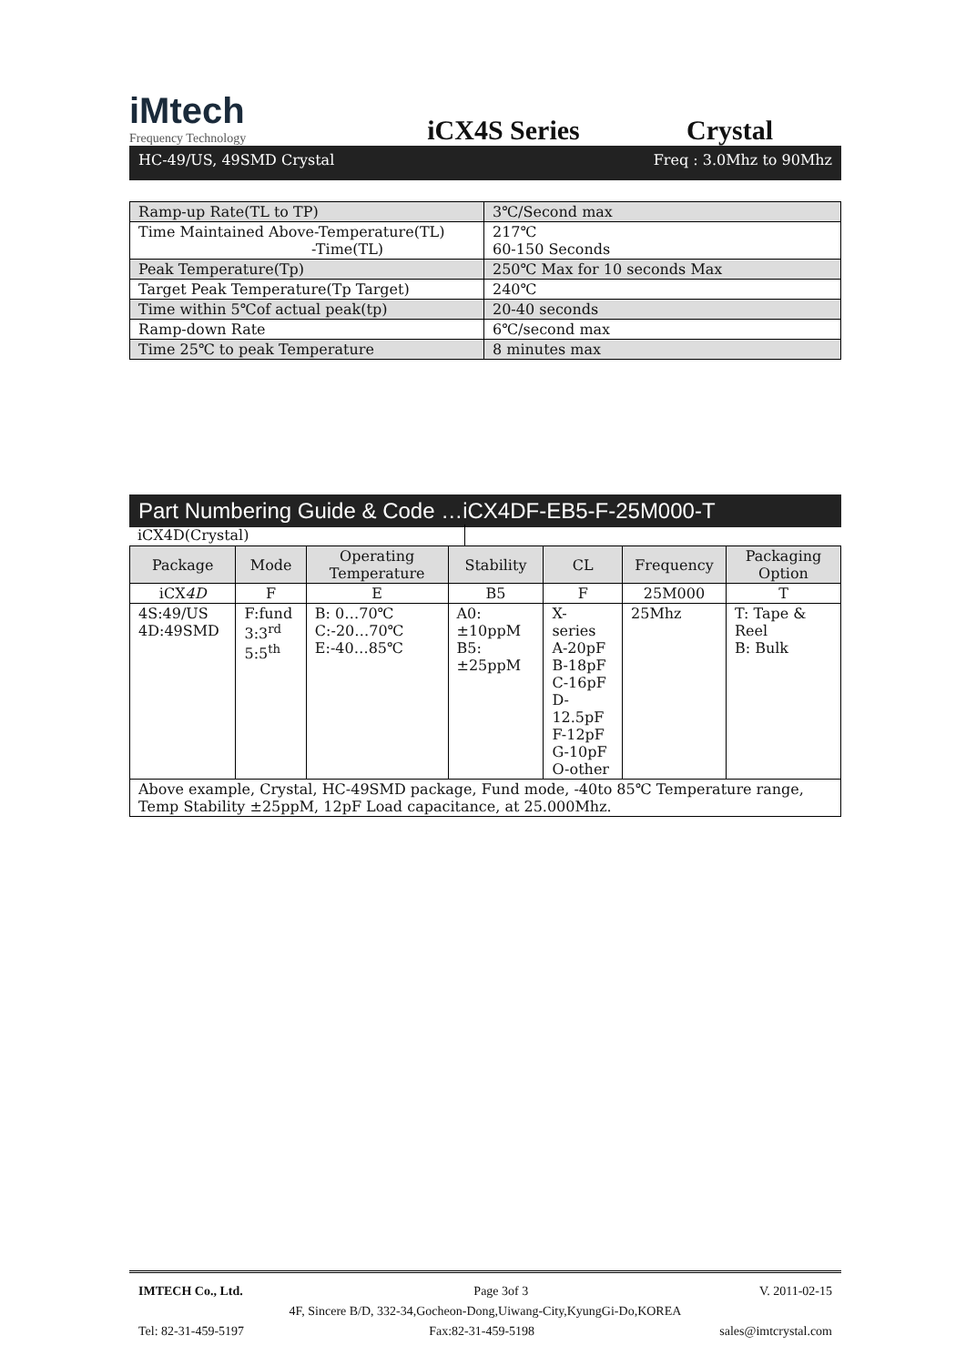iMtech
Frequency Technology
iCX4S Series
Crystal
HC-49/US, 49SMD Crystal Freq : 3.0Mhz to 90Mhz
| Ramp-up Rate(TL to TP) | 3℃/Second max |
| Time Maintained Above-Temperature(TL) -Time(TL) | 217℃ 60-150 Seconds |
| Peak Temperature(Tp) | 250℃ Max for 10 seconds Max |
| Target Peak Temperature(Tp Target) | 240℃ |
| Time within 5℃of actual peak(tp) | 20-40 seconds |
| Ramp-down Rate | 6℃/second max |
| Time 25℃ to peak Temperature | 8 minutes max |
Part Numbering Guide & Code …iCX4DF-EB5-F-25M000-T
iCX4D(Crystal)
| Package | Mode | Operating Temperature | Stability | CL | Frequency | Packaging Option |
| --- | --- | --- | --- | --- | --- | --- |
| iCX 4D | F | E | B5 | F | 25M000 | T |
| 4S:49/US 4D:49SMD | F:fund 3:3<sup>rd</sup> 5:5<sup>th</sup> | B: 0…70℃ C:-20…70℃ E:-40…85℃ | A0: ±10ppM B5: ±25ppM | X- series A-20pF B-18pF C-16pF D-12.5pF F-12pF G-10pF O-other | 25Mhz | T: Tape & Reel B: Bulk |
| Above example, Crystal, HC-49SMD package, Fund mode, -40to 85℃ Temperature range, Temp Stability ±25ppM, 12pF Load capacitance, at 25.000Mhz. | | | | | | |
IMTECH Co., Ltd. Page 3of 3 V. 2011-02-15
4F, Sincere B/D, 332-34,Gocheon-Dong,Uiwang-City,KyungGi-Do,KOREA
Tel: 82-31-459-5197 Fax:82-31-459-5198 sales@imtcrystal.com